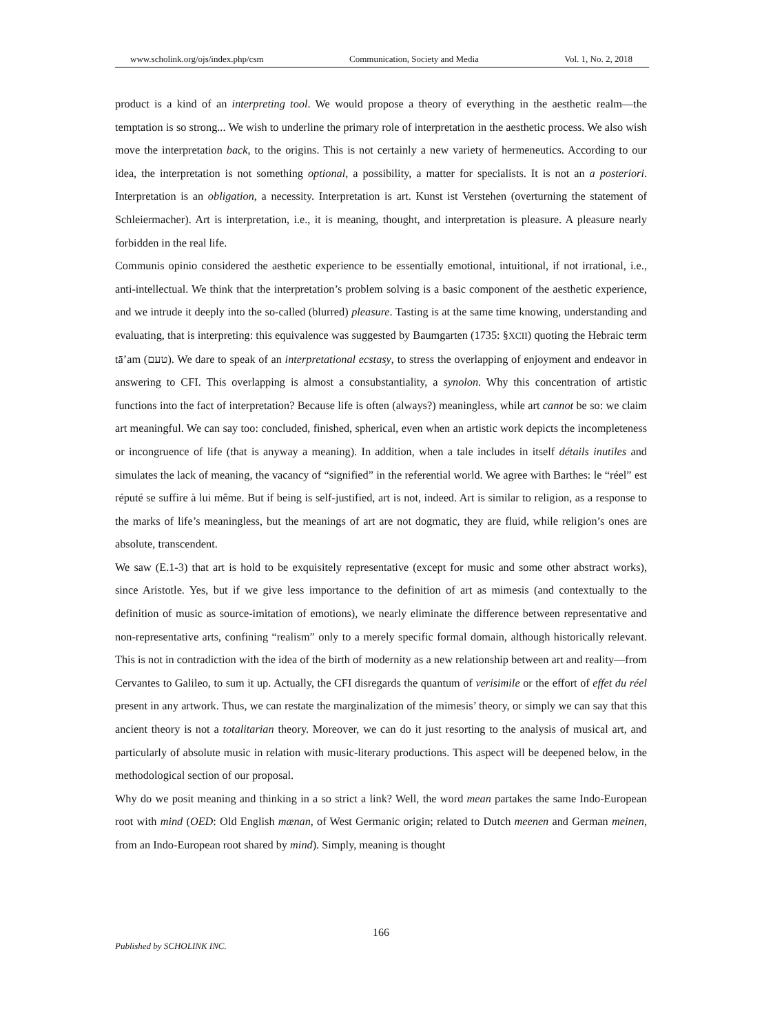www.scholink.org/ojs/index.php/csm Communication, Society and Media Vol. 1, No. 2, 2018
product is a kind of an interpreting tool. We would propose a theory of everything in the aesthetic realm—the temptation is so strong... We wish to underline the primary role of interpretation in the aesthetic process. We also wish move the interpretation back, to the origins. This is not certainly a new variety of hermeneutics. According to our idea, the interpretation is not something optional, a possibility, a matter for specialists. It is not an a posteriori. Interpretation is an obligation, a necessity. Interpretation is art. Kunst ist Verstehen (overturning the statement of Schleiermacher). Art is interpretation, i.e., it is meaning, thought, and interpretation is pleasure. A pleasure nearly forbidden in the real life.
Communis opinio considered the aesthetic experience to be essentially emotional, intuitional, if not irrational, i.e., anti-intellectual. We think that the interpretation’s problem solving is a basic component of the aesthetic experience, and we intrude it deeply into the so-called (blurred) pleasure. Tasting is at the same time knowing, understanding and evaluating, that is interpreting: this equivalence was suggested by Baumgarten (1735: §XCII) quoting the Hebraic term tā’am (טעם). We dare to speak of an interpretational ecstasy, to stress the overlapping of enjoyment and endeavor in answering to CFI. This overlapping is almost a consubstantiality, a synolon. Why this concentration of artistic functions into the fact of interpretation? Because life is often (always?) meaningless, while art cannot be so: we claim art meaningful. We can say too: concluded, finished, spherical, even when an artistic work depicts the incompleteness or incongruence of life (that is anyway a meaning). In addition, when a tale includes in itself détails inutiles and simulates the lack of meaning, the vacancy of “signified” in the referential world. We agree with Barthes: le “réel” est réputé se suffire à lui même. But if being is self-justified, art is not, indeed. Art is similar to religion, as a response to the marks of life’s meaningless, but the meanings of art are not dogmatic, they are fluid, while religion’s ones are absolute, transcendent.
We saw (E.1-3) that art is hold to be exquisitely representative (except for music and some other abstract works), since Aristotle. Yes, but if we give less importance to the definition of art as mimesis (and contextually to the definition of music as source-imitation of emotions), we nearly eliminate the difference between representative and non-representative arts, confining “realism” only to a merely specific formal domain, although historically relevant. This is not in contradiction with the idea of the birth of modernity as a new relationship between art and reality—from Cervantes to Galileo, to sum it up. Actually, the CFI disregards the quantum of verisimile or the effort of effet du réel present in any artwork. Thus, we can restate the marginalization of the mimesis’ theory, or simply we can say that this ancient theory is not a totalitarian theory. Moreover, we can do it just resorting to the analysis of musical art, and particularly of absolute music in relation with music-literary productions. This aspect will be deepened below, in the methodological section of our proposal.
Why do we posit meaning and thinking in a so strict a link? Well, the word mean partakes the same Indo-European root with mind (OED: Old English mænan, of West Germanic origin; related to Dutch meenen and German meinen, from an Indo-European root shared by mind). Simply, meaning is thought
166
Published by SCHOLINK INC.